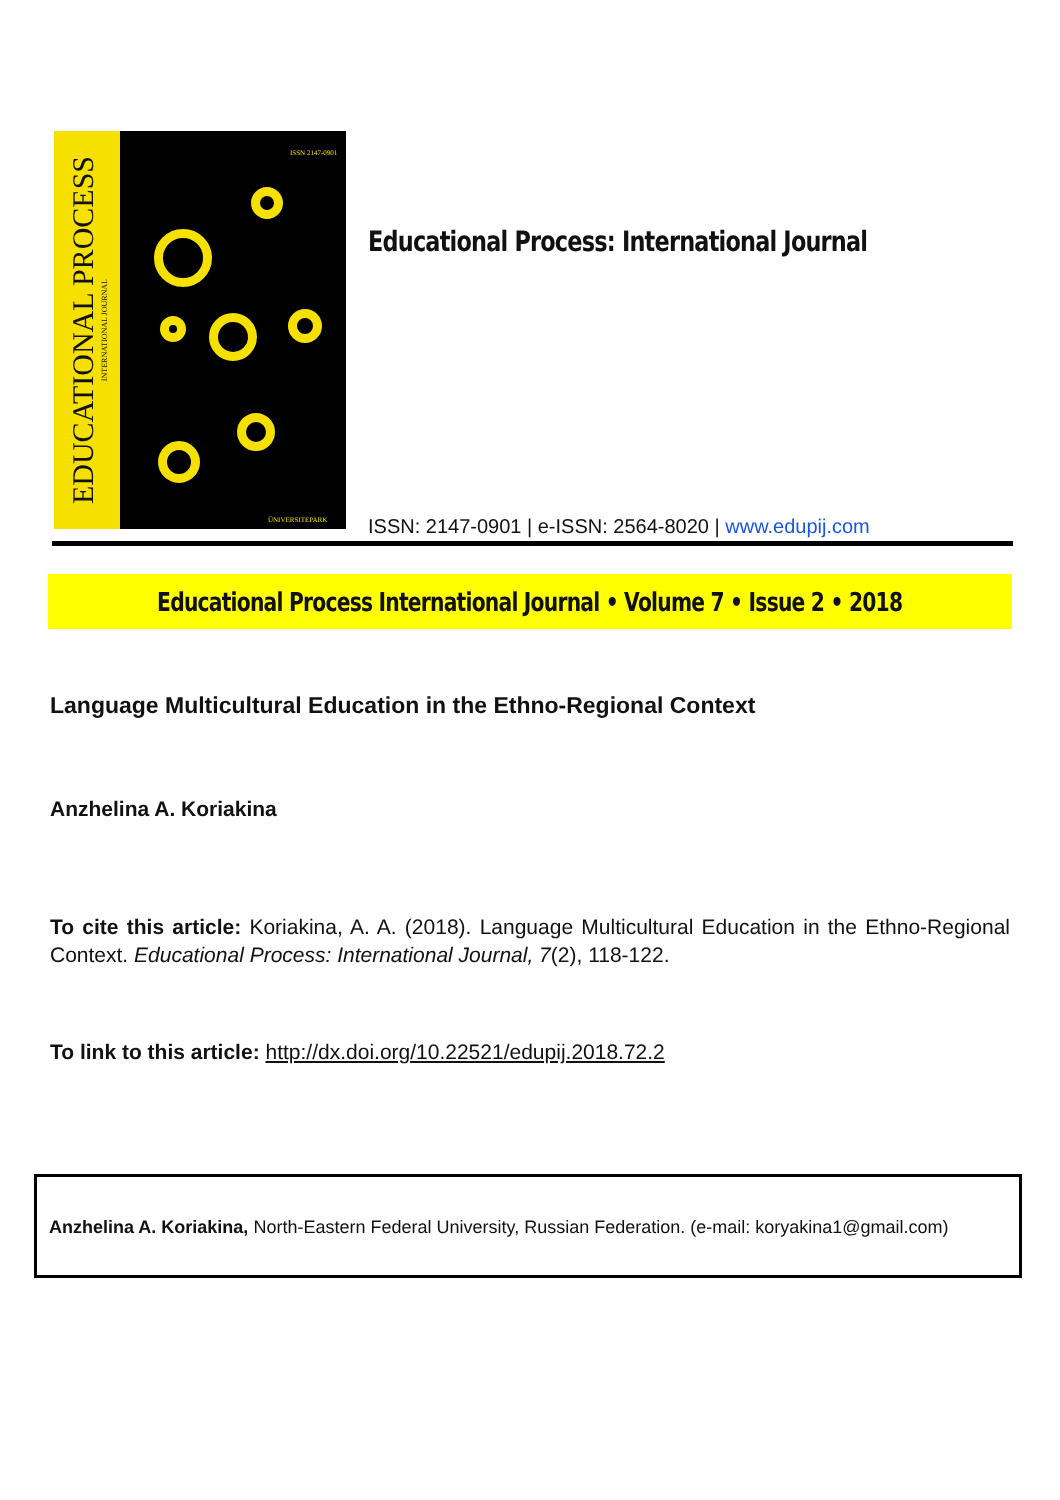EDUCATIONAL PROCESS INTERNATIONAL JOURNAL
ISSN 2147-0901
ÜNIVERSITEPARK
Educational Process: International Journal
ISSN: 2147-0901 | e-ISSN: 2564-8020 | www.edupij.com
Educational Process International Journal • Volume 7 • Issue 2 • 2018
Language Multicultural Education in the Ethno-Regional Context
Anzhelina A. Koriakina
To cite this article: Koriakina, A. A. (2018). Language Multicultural Education in the Ethno-Regional Context. Educational Process: International Journal, 7(2), 118-122.
To link to this article: http://dx.doi.org/10.22521/edupij.2018.72.2
Anzhelina A. Koriakina, North-Eastern Federal University, Russian Federation. (e-mail: koryakina1@gmail.com)